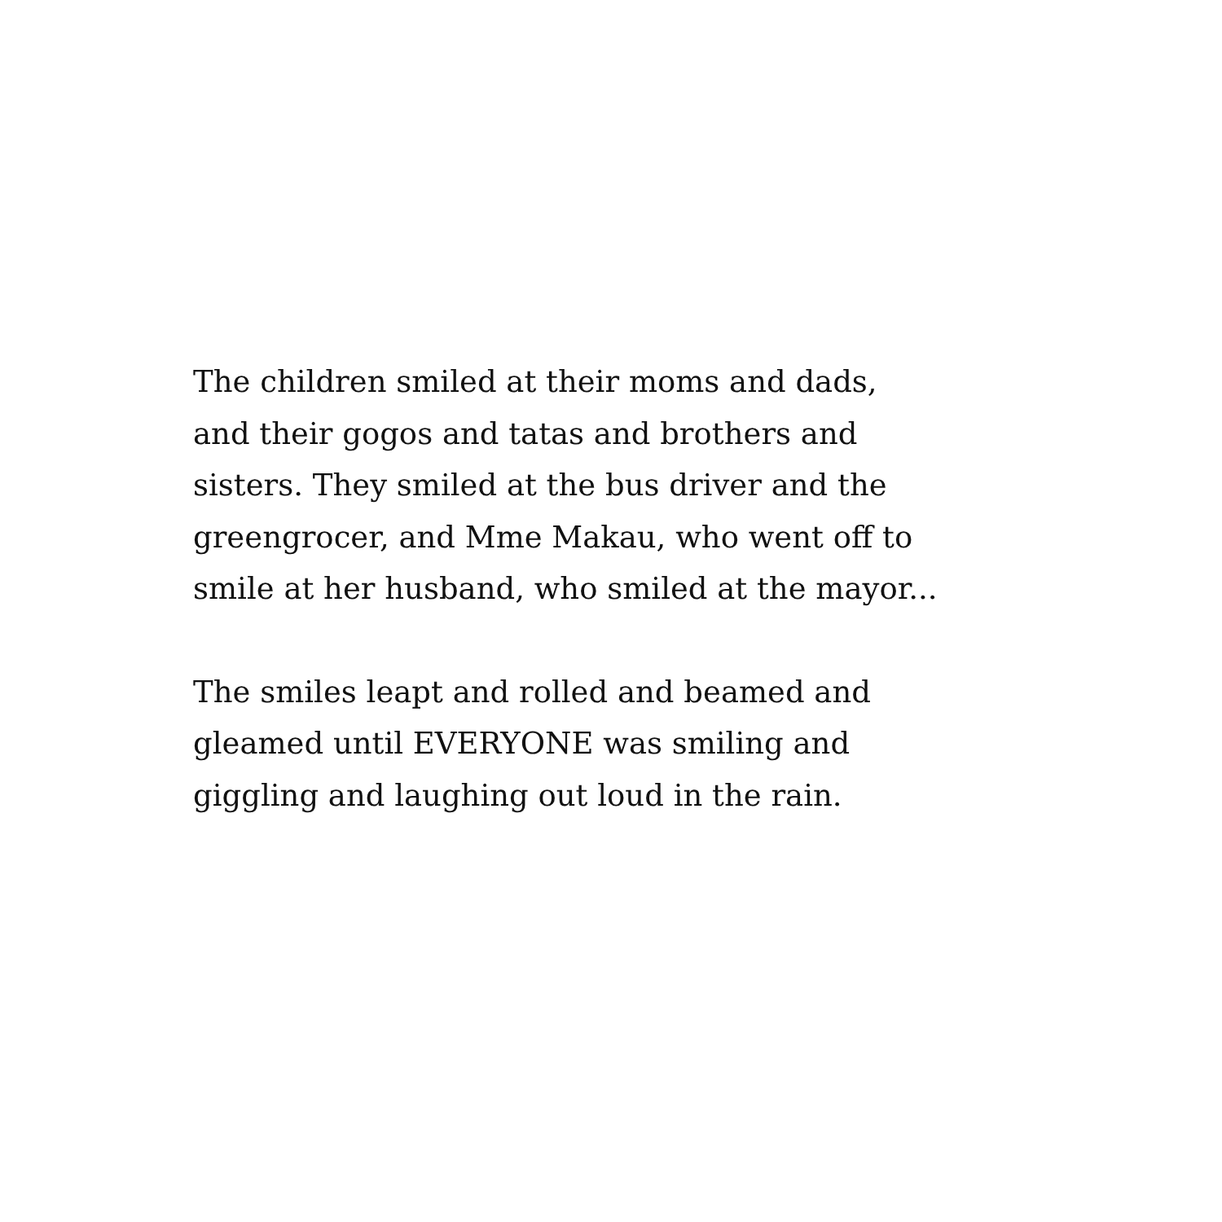The children smiled at their moms and dads,
and their gogos and tatas and brothers and
sisters. They smiled at the bus driver and the
greengrocer, and Mme Makau, who went off to
smile at her husband, who smiled at the mayor...
The smiles leapt and rolled and beamed and
gleamed until EVERYONE was smiling and
giggling and laughing out loud in the rain.